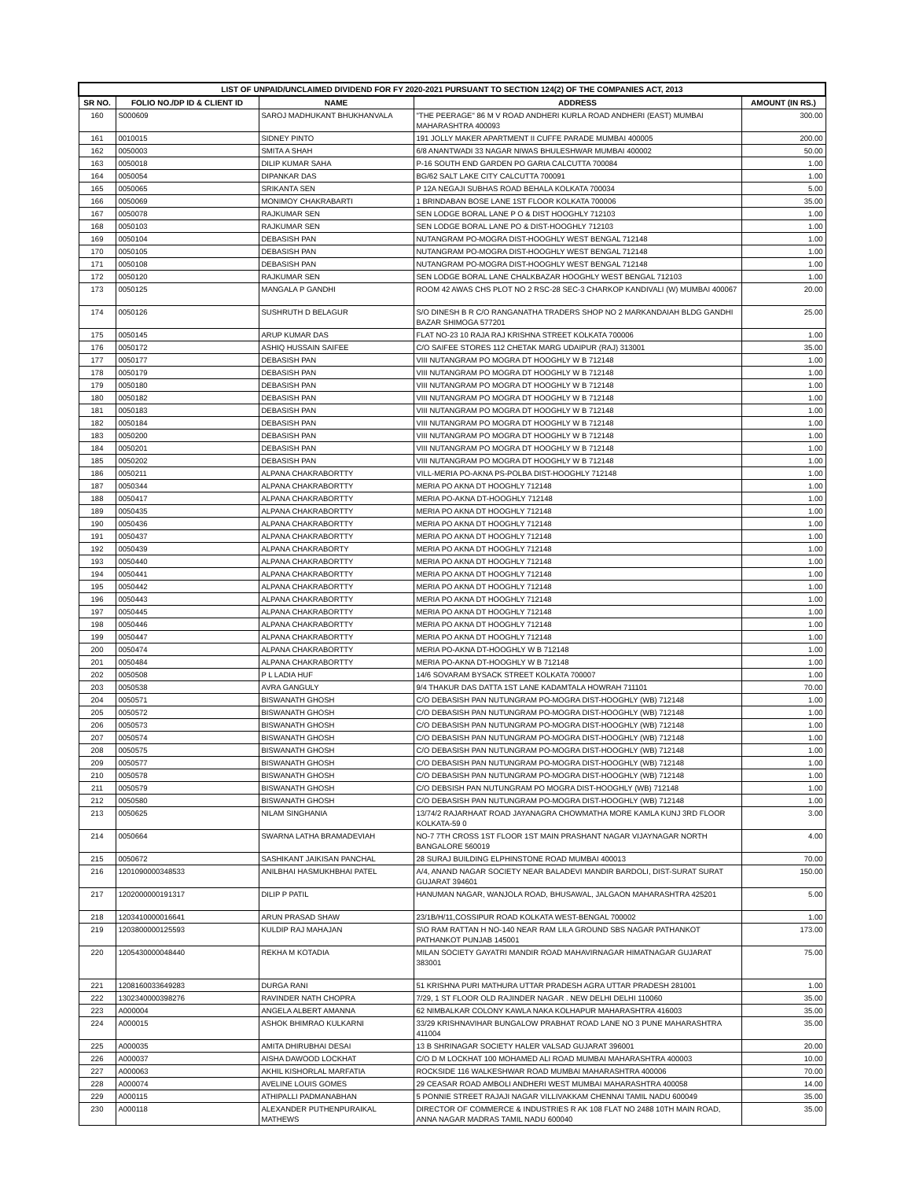| LIST OF UNPAID/UNCLAIMED DIVIDEND FOR FY 2020-2021 PURSUANT TO SECTION 124(2) OF THE COMPANIES ACT, 2013 | | | | |
| --- | --- | --- | --- | --- |
| SR NO. | FOLIO NO./DP ID & CLIENT ID | NAME | ADDRESS | AMOUNT (IN RS.) |
| 160 | S000609 | SAROJ MADHUKANT BHUKHANVALA | "THE PEERAGE" 86 M V ROAD ANDHERI KURLA ROAD ANDHERI (EAST) MUMBAI MAHARASHTRA 400093 | 300.00 |
| 161 | 0010015 | SIDNEY PINTO | 191 JOLLY MAKER APARTMENT II CUFFE PARADE MUMBAI 400005 | 200.00 |
| 162 | 0050003 | SMITA A SHAH | 6/8 ANANTWADI 33 NAGAR NIWAS BHULESHWAR MUMBAI 400002 | 50.00 |
| 163 | 0050018 | DILIP KUMAR SAHA | P-16 SOUTH END GARDEN PO GARIA CALCUTTA 700084 | 1.00 |
| 164 | 0050054 | DIPANKAR DAS | BG/62 SALT LAKE CITY CALCUTTA 700091 | 1.00 |
| 165 | 0050065 | SRIKANTA SEN | P 12A NEGAJI SUBHAS ROAD BEHALA KOLKATA 700034 | 5.00 |
| 166 | 0050069 | MONIMOY CHAKRABARTI | 1 BRINDABAN BOSE LANE 1ST FLOOR KOLKATA 700006 | 35.00 |
| 167 | 0050078 | RAJKUMAR SEN | SEN LODGE BORAL LANE P O & DIST HOOGHLY 712103 | 1.00 |
| 168 | 0050103 | RAJKUMAR SEN | SEN LODGE BORAL LANE PO & DIST-HOOGHLY 712103 | 1.00 |
| 169 | 0050104 | DEBASISH PAN | NUTANGRAM PO-MOGRA DIST-HOOGHLY WEST BENGAL 712148 | 1.00 |
| 170 | 0050105 | DEBASISH PAN | NUTANGRAM PO-MOGRA DIST-HOOGHLY WEST BENGAL 712148 | 1.00 |
| 171 | 0050108 | DEBASISH PAN | NUTANGRAM PO-MOGRA DIST-HOOGHLY WEST BENGAL 712148 | 1.00 |
| 172 | 0050120 | RAJKUMAR SEN | SEN LODGE BORAL LANE CHALKBAZAR HOOGHLY WEST BENGAL 712103 | 1.00 |
| 173 | 0050125 | MANGALA P GANDHI | ROOM 42 AWAS CHS PLOT NO 2 RSC-28 SEC-3 CHARKOP KANDIVALI (W) MUMBAI 400067 | 20.00 |
| 174 | 0050126 | SUSHRUTH D BELAGUR | S/O DINESH B R C/O RANGANATHA TRADERS SHOP NO 2 MARKANDAIAH BLDG GANDHI BAZAR SHIMOGA 577201 | 25.00 |
| 175 | 0050145 | ARUP KUMAR DAS | FLAT NO-23 10 RAJA RAJ KRISHNA STREET KOLKATA 700006 | 1.00 |
| 176 | 0050172 | ASHIQ HUSSAIN SAIFEE | C/O SAIFEE STORES 112 CHETAK MARG UDAIPUR (RAJ) 313001 | 35.00 |
| 177 | 0050177 | DEBASISH PAN | VIII NUTANGRAM PO MOGRA DT HOOGHLY W B 712148 | 1.00 |
| 178 | 0050179 | DEBASISH PAN | VIII NUTANGRAM PO MOGRA DT HOOGHLY W B 712148 | 1.00 |
| 179 | 0050180 | DEBASISH PAN | VIII NUTANGRAM PO MOGRA DT HOOGHLY W B 712148 | 1.00 |
| 180 | 0050182 | DEBASISH PAN | VIII NUTANGRAM PO MOGRA DT HOOGHLY W B 712148 | 1.00 |
| 181 | 0050183 | DEBASISH PAN | VIII NUTANGRAM PO MOGRA DT HOOGHLY W B 712148 | 1.00 |
| 182 | 0050184 | DEBASISH PAN | VIII NUTANGRAM PO MOGRA DT HOOGHLY W B 712148 | 1.00 |
| 183 | 0050200 | DEBASISH PAN | VIII NUTANGRAM PO MOGRA DT HOOGHLY W B 712148 | 1.00 |
| 184 | 0050201 | DEBASISH PAN | VIII NUTANGRAM PO MOGRA DT HOOGHLY W B 712148 | 1.00 |
| 185 | 0050202 | DEBASISH PAN | VIII NUTANGRAM PO MOGRA DT HOOGHLY W B 712148 | 1.00 |
| 186 | 0050211 | ALPANA CHAKRABORTTY | VILL-MERIA PO-AKNA PS-POLBA DIST-HOOGHLY 712148 | 1.00 |
| 187 | 0050344 | ALPANA CHAKRABORTTY | MERIA PO AKNA DT HOOGHLY 712148 | 1.00 |
| 188 | 0050417 | ALPANA CHAKRABORTTY | MERIA PO-AKNA DT-HOOGHLY 712148 | 1.00 |
| 189 | 0050435 | ALPANA CHAKRABORTTY | MERIA PO AKNA DT HOOGHLY 712148 | 1.00 |
| 190 | 0050436 | ALPANA CHAKRABORTTY | MERIA PO AKNA DT HOOGHLY 712148 | 1.00 |
| 191 | 0050437 | ALPANA CHAKRABORTTY | MERIA PO AKNA DT HOOGHLY 712148 | 1.00 |
| 192 | 0050439 | ALPANA CHAKRABORTY | MERIA PO AKNA DT HOOGHLY 712148 | 1.00 |
| 193 | 0050440 | ALPANA CHAKRABORTTY | MERIA PO AKNA DT HOOGHLY 712148 | 1.00 |
| 194 | 0050441 | ALPANA CHAKRABORTTY | MERIA PO AKNA DT HOOGHLY 712148 | 1.00 |
| 195 | 0050442 | ALPANA CHAKRABORTTY | MERIA PO AKNA DT HOOGHLY 712148 | 1.00 |
| 196 | 0050443 | ALPANA CHAKRABORTTY | MERIA PO AKNA DT HOOGHLY 712148 | 1.00 |
| 197 | 0050445 | ALPANA CHAKRABORTTY | MERIA PO AKNA DT HOOGHLY 712148 | 1.00 |
| 198 | 0050446 | ALPANA CHAKRABORTTY | MERIA PO AKNA DT HOOGHLY 712148 | 1.00 |
| 199 | 0050447 | ALPANA CHAKRABORTTY | MERIA PO AKNA DT HOOGHLY 712148 | 1.00 |
| 200 | 0050474 | ALPANA CHAKRABORTTY | MERIA PO-AKNA DT-HOOGHLY W B 712148 | 1.00 |
| 201 | 0050484 | ALPANA CHAKRABORTTY | MERIA PO-AKNA DT-HOOGHLY W B 712148 | 1.00 |
| 202 | 0050508 | P L LADIA HUF | 14/6 SOVARAM BYSACK STREET KOLKATA 700007 | 1.00 |
| 203 | 0050538 | AVRA GANGULY | 9/4 THAKUR DAS DATTA 1ST LANE KADAMTALA HOWRAH 711101 | 70.00 |
| 204 | 0050571 | BISWANATH GHOSH | C/O DEBASISH PAN NUTUNGRAM PO-MOGRA DIST-HOOGHLY (WB) 712148 | 1.00 |
| 205 | 0050572 | BISWANATH GHOSH | C/O DEBASISH PAN NUTUNGRAM PO-MOGRA DIST-HOOGHLY (WB) 712148 | 1.00 |
| 206 | 0050573 | BISWANATH GHOSH | C/O DEBASISH PAN NUTUNGRAM PO-MOGRA DIST-HOOGHLY (WB) 712148 | 1.00 |
| 207 | 0050574 | BISWANATH GHOSH | C/O DEBASISH PAN NUTUNGRAM PO-MOGRA DIST-HOOGHLY (WB) 712148 | 1.00 |
| 208 | 0050575 | BISWANATH GHOSH | C/O DEBASISH PAN NUTUNGRAM PO-MOGRA DIST-HOOGHLY (WB) 712148 | 1.00 |
| 209 | 0050577 | BISWANATH GHOSH | C/O DEBASISH PAN NUTUNGRAM PO-MOGRA DIST-HOOGHLY (WB) 712148 | 1.00 |
| 210 | 0050578 | BISWANATH GHOSH | C/O DEBASISH PAN NUTUNGRAM PO-MOGRA DIST-HOOGHLY (WB) 712148 | 1.00 |
| 211 | 0050579 | BISWANATH GHOSH | C/O DEBSISH PAN NUTUNGRAM PO MOGRA DIST-HOOGHLY (WB) 712148 | 1.00 |
| 212 | 0050580 | BISWANATH GHOSH | C/O DEBASISH PAN NUTUNGRAM PO-MOGRA DIST-HOOGHLY (WB) 712148 | 1.00 |
| 213 | 0050625 | NILAM SINGHANIA | 13/74/2 RAJARHAAT ROAD JAYANAGRA CHOWMATHA MORE KAMLA KUNJ 3RD FLOOR KOLKATA-59 0 | 3.00 |
| 214 | 0050664 | SWARNA LATHA BRAMADEVIAH | NO-7 7TH CROSS 1ST FLOOR 1ST MAIN PRASHANT NAGAR VIJAYNAGAR NORTH BANGALORE 560019 | 4.00 |
| 215 | 0050672 | SASHIKANT JAIKISAN PANCHAL | 28 SURAJ BUILDING ELPHINSTONE ROAD MUMBAI 400013 | 70.00 |
| 216 | 1201090000348533 | ANILBHAI HASMUKHBHAI PATEL | A/4, ANAND NAGAR SOCIETY NEAR BALADEVI MANDIR BARDOLI, DIST-SURAT SURAT GUJARAT 394601 | 150.00 |
| 217 | 1202000000191317 | DILIP P PATIL | HANUMAN NAGAR, WANJOLA ROAD, BHUSAWAL, JALGAON MAHARASHTRA 425201 | 5.00 |
| 218 | 1203410000016641 | ARUN PRASAD SHAW | 23/1B/H/11,COSSIPUR ROAD KOLKATA WEST-BENGAL 700002 | 1.00 |
| 219 | 1203800000125593 | KULDIP RAJ MAHAJAN | S\O RAM RATTAN H NO-140 NEAR RAM LILA GROUND SBS NAGAR PATHANKOT PATHANKOT PUNJAB 145001 | 173.00 |
| 220 | 1205430000048440 | REKHA M KOTADIA | MILAN SOCIETY GAYATRI MANDIR ROAD MAHAVIRNAGAR HIMATNAGAR GUJARAT 383001 | 75.00 |
| 221 | 1208160033649283 | DURGA RANI | 51 KRISHNA PURI MATHURA UTTAR PRADESH AGRA UTTAR PRADESH 281001 | 1.00 |
| 222 | 1302340000398276 | RAVINDER NATH CHOPRA | 7/29, 1 ST FLOOR OLD RAJINDER NAGAR . NEW DELHI DELHI 110060 | 35.00 |
| 223 | A000004 | ANGELA ALBERT AMANNA | 62 NIMBALKAR COLONY KAWLA NAKA KOLHAPUR MAHARASHTRA 416003 | 35.00 |
| 224 | A000015 | ASHOK BHIMRAO KULKARNI | 33/29 KRISHNAVIHAR BUNGALOW PRABHAT ROAD LANE NO 3 PUNE MAHARASHTRA 411004 | 35.00 |
| 225 | A000035 | AMITA DHIRUBHAI DESAI | 13 B SHRINAGAR SOCIETY HALER VALSAD GUJARAT 396001 | 20.00 |
| 226 | A000037 | AISHA DAWOOD LOCKHAT | C/O D M LOCKHAT 100 MOHAMED ALI ROAD MUMBAI MAHARASHTRA 400003 | 10.00 |
| 227 | A000063 | AKHIL KISHORLAL MARFATIA | ROCKSIDE 116 WALKESHWAR ROAD MUMBAI MAHARASHTRA 400006 | 70.00 |
| 228 | A000074 | AVELINE LOUIS GOMES | 29 CEASAR ROAD AMBOLI ANDHERI WEST MUMBAI MAHARASHTRA 400058 | 14.00 |
| 229 | A000115 | ATHIPALLI PADMANABHAN | 5 PONNIE STREET RAJAJI NAGAR VILLIVAKKAM CHENNAI TAMIL NADU 600049 | 35.00 |
| 230 | A000118 | ALEXANDER PUTHENPURAIKAL MATHEWS | DIRECTOR OF COMMERCE & INDUSTRIES R AK 108 FLAT NO 2488 10TH MAIN ROAD, ANNA NAGAR MADRAS TAMIL NADU 600040 | 35.00 |